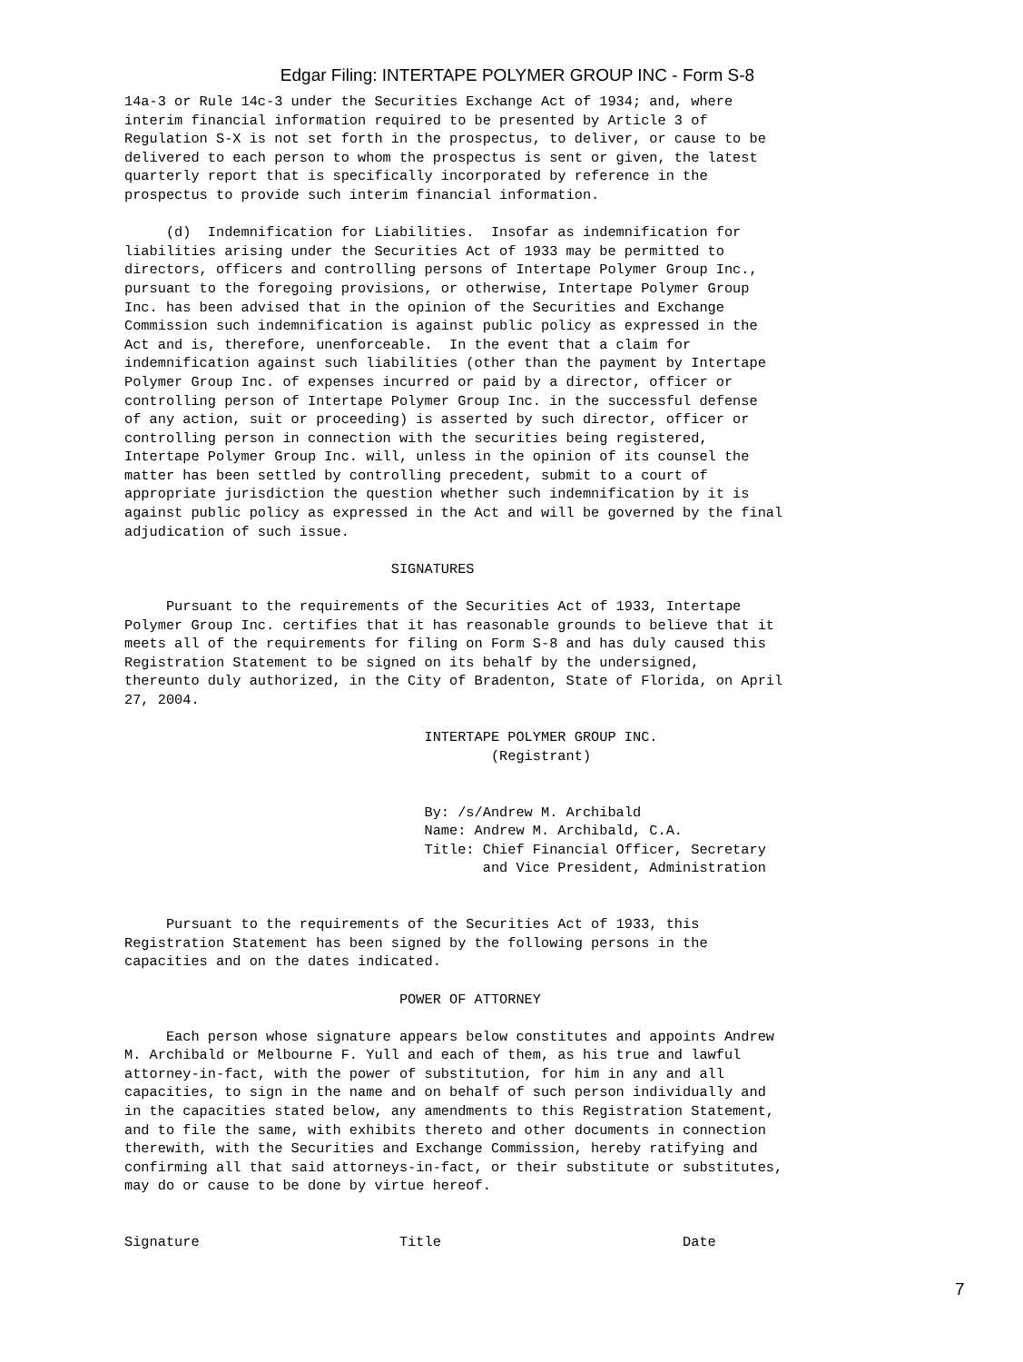Edgar Filing: INTERTAPE POLYMER GROUP INC - Form S-8
14a-3 or Rule 14c-3 under the Securities Exchange Act of 1934; and, where
interim financial information required to be presented by Article 3 of
Regulation S-X is not set forth in the prospectus, to deliver, or cause to be
delivered to each person to whom the prospectus is sent or given, the latest
quarterly report that is specifically incorporated by reference in the
prospectus to provide such interim financial information.

     (d)  Indemnification for Liabilities.  Insofar as indemnification for
liabilities arising under the Securities Act of 1933 may be permitted to
directors, officers and controlling persons of Intertape Polymer Group Inc.,
pursuant to the foregoing provisions, or otherwise, Intertape Polymer Group
Inc. has been advised that in the opinion of the Securities and Exchange
Commission such indemnification is against public policy as expressed in the
Act and is, therefore, unenforceable.  In the event that a claim for
indemnification against such liabilities (other than the payment by Intertape
Polymer Group Inc. of expenses incurred or paid by a director, officer or
controlling person of Intertape Polymer Group Inc. in the successful defense
of any action, suit or proceeding) is asserted by such director, officer or
controlling person in connection with the securities being registered,
Intertape Polymer Group Inc. will, unless in the opinion of its counsel the
matter has been settled by controlling precedent, submit to a court of
appropriate jurisdiction the question whether such indemnification by it is
against public policy as expressed in the Act and will be governed by the final
adjudication of such issue.

                                SIGNATURES

     Pursuant to the requirements of the Securities Act of 1933, Intertape
Polymer Group Inc. certifies that it has reasonable grounds to believe that it
meets all of the requirements for filing on Form S-8 and has duly caused this
Registration Statement to be signed on its behalf by the undersigned,
thereunto duly authorized, in the City of Bradenton, State of Florida, on April
27, 2004.

                                    INTERTAPE POLYMER GROUP INC.
                                            (Registrant)


                                    By: /s/Andrew M. Archibald
                                    Name: Andrew M. Archibald, C.A.
                                    Title: Chief Financial Officer, Secretary
                                           and Vice President, Administration


     Pursuant to the requirements of the Securities Act of 1933, this
Registration Statement has been signed by the following persons in the
capacities and on the dates indicated.

                                 POWER OF ATTORNEY

     Each person whose signature appears below constitutes and appoints Andrew
M. Archibald or Melbourne F. Yull and each of them, as his true and lawful
attorney-in-fact, with the power of substitution, for him in any and all
capacities, to sign in the name and on behalf of such person individually and
in the capacities stated below, any amendments to this Registration Statement,
and to file the same, with exhibits thereto and other documents in connection
therewith, with the Securities and Exchange Commission, hereby ratifying and
confirming all that said attorneys-in-fact, or their substitute or substitutes,
may do or cause to be done by virtue hereof.


Signature                        Title                             Date
7